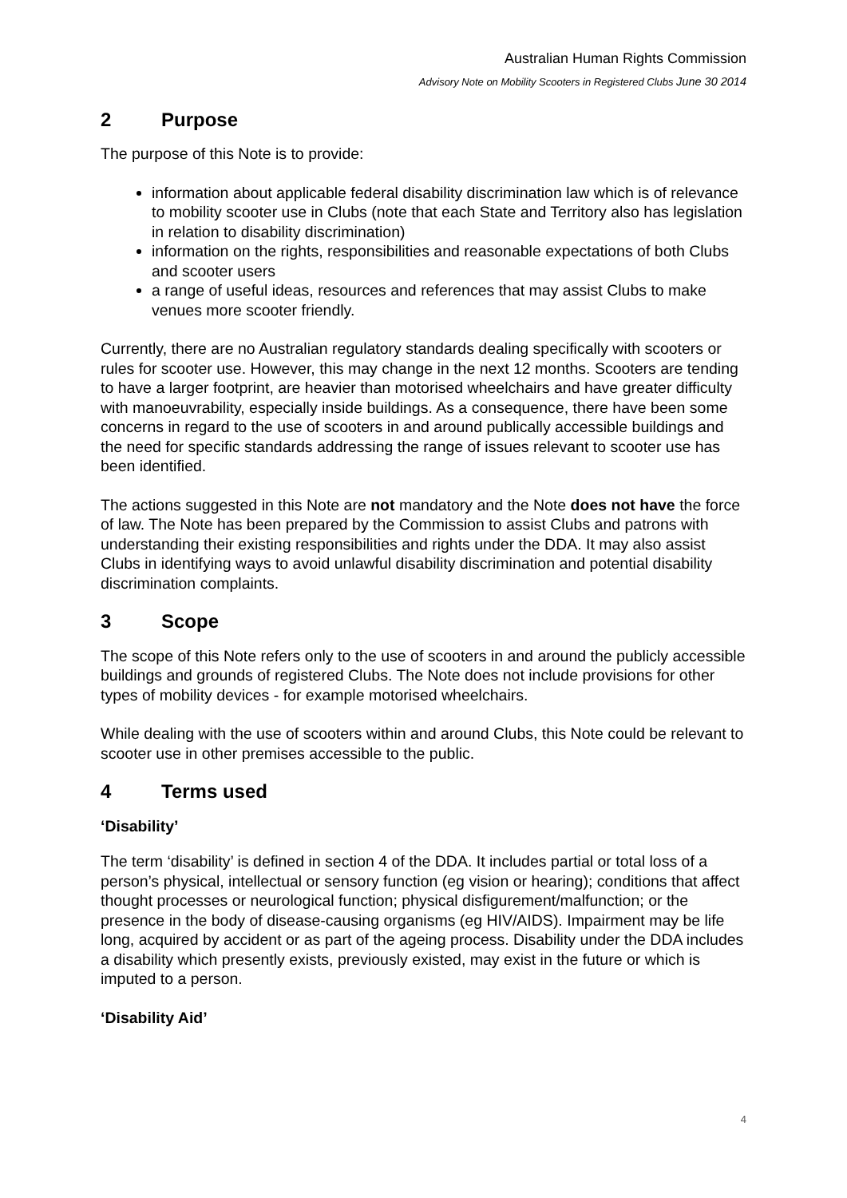Australian Human Rights Commission
Advisory Note on Mobility Scooters in Registered Clubs June 30 2014
2 Purpose
The purpose of this Note is to provide:
information about applicable federal disability discrimination law which is of relevance to mobility scooter use in Clubs (note that each State and Territory also has legislation in relation to disability discrimination)
information on the rights, responsibilities and reasonable expectations of both Clubs and scooter users
a range of useful ideas, resources and references that may assist Clubs to make venues more scooter friendly.
Currently, there are no Australian regulatory standards dealing specifically with scooters or rules for scooter use. However, this may change in the next 12 months. Scooters are tending to have a larger footprint, are heavier than motorised wheelchairs and have greater difficulty with manoeuvrability, especially inside buildings. As a consequence, there have been some concerns in regard to the use of scooters in and around publically accessible buildings and the need for specific standards addressing the range of issues relevant to scooter use has been identified.
The actions suggested in this Note are not mandatory and the Note does not have the force of law. The Note has been prepared by the Commission to assist Clubs and patrons with understanding their existing responsibilities and rights under the DDA. It may also assist Clubs in identifying ways to avoid unlawful disability discrimination and potential disability discrimination complaints.
3 Scope
The scope of this Note refers only to the use of scooters in and around the publicly accessible buildings and grounds of registered Clubs. The Note does not include provisions for other types of mobility devices - for example motorised wheelchairs.
While dealing with the use of scooters within and around Clubs, this Note could be relevant to scooter use in other premises accessible to the public.
4 Terms used
‘Disability’
The term ‘disability’ is defined in section 4 of the DDA. It includes partial or total loss of a person’s physical, intellectual or sensory function (eg vision or hearing); conditions that affect thought processes or neurological function; physical disfigurement/malfunction; or the presence in the body of disease-causing organisms (eg HIV/AIDS). Impairment may be life long, acquired by accident or as part of the ageing process. Disability under the DDA includes a disability which presently exists, previously existed, may exist in the future or which is imputed to a person.
‘Disability Aid’
4